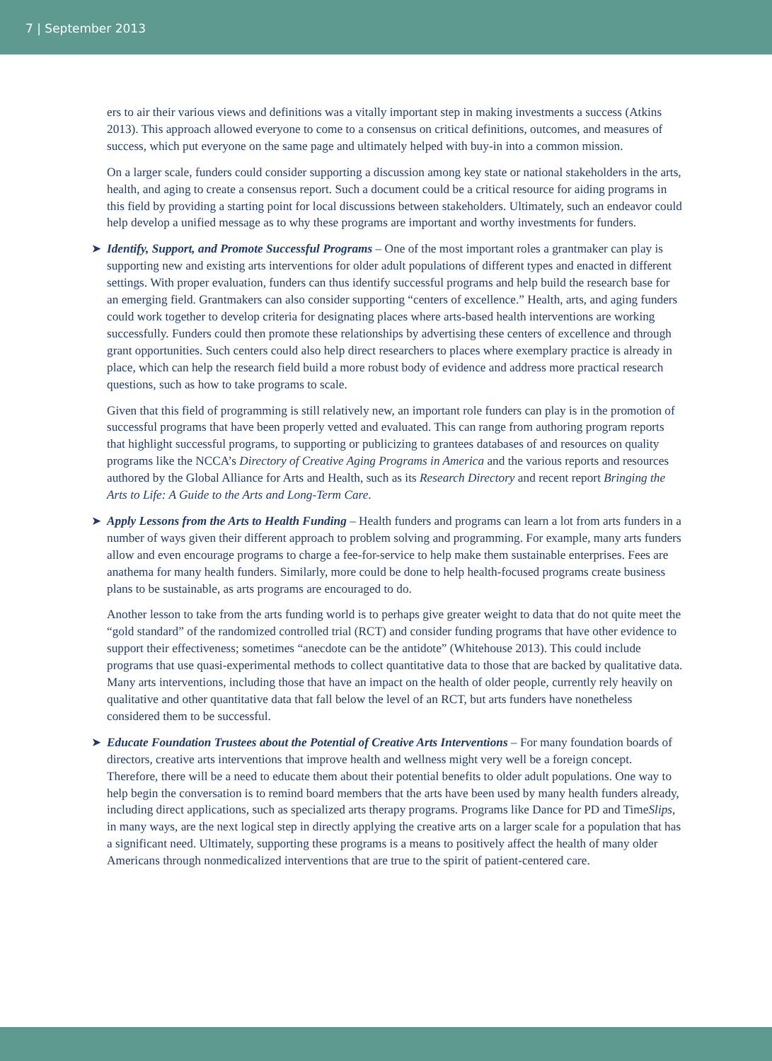7 | September 2013
ers to air their various views and definitions was a vitally important step in making investments a success (Atkins 2013). This approach allowed everyone to come to a consensus on critical definitions, outcomes, and measures of success, which put everyone on the same page and ultimately helped with buy-in into a common mission.
On a larger scale, funders could consider supporting a discussion among key state or national stakeholders in the arts, health, and aging to create a consensus report. Such a document could be a critical resource for aiding programs in this field by providing a starting point for local discussions between stakeholders. Ultimately, such an endeavor could help develop a unified message as to why these programs are important and worthy investments for funders.
➤ Identify, Support, and Promote Successful Programs – One of the most important roles a grantmaker can play is supporting new and existing arts interventions for older adult populations of different types and enacted in different settings. With proper evaluation, funders can thus identify successful programs and help build the research base for an emerging field. Grantmakers can also consider supporting “centers of excellence.” Health, arts, and aging funders could work together to develop criteria for designating places where arts-based health interventions are working successfully. Funders could then promote these relationships by advertising these centers of excellence and through grant opportunities. Such centers could also help direct researchers to places where exemplary practice is already in place, which can help the research field build a more robust body of evidence and address more practical research questions, such as how to take programs to scale.
Given that this field of programming is still relatively new, an important role funders can play is in the promotion of successful programs that have been properly vetted and evaluated. This can range from authoring program reports that highlight successful programs, to supporting or publicizing to grantees databases of and resources on quality programs like the NCCA’s Directory of Creative Aging Programs in America and the various reports and resources authored by the Global Alliance for Arts and Health, such as its Research Directory and recent report Bringing the Arts to Life: A Guide to the Arts and Long-Term Care.
➤ Apply Lessons from the Arts to Health Funding – Health funders and programs can learn a lot from arts funders in a number of ways given their different approach to problem solving and programming. For example, many arts funders allow and even encourage programs to charge a fee-for-service to help make them sustainable enterprises. Fees are anathema for many health funders. Similarly, more could be done to help health-focused programs create business plans to be sustainable, as arts programs are encouraged to do.
Another lesson to take from the arts funding world is to perhaps give greater weight to data that do not quite meet the “gold standard” of the randomized controlled trial (RCT) and consider funding programs that have other evidence to support their effectiveness; sometimes “anecdote can be the antidote” (Whitehouse 2013). This could include programs that use quasi-experimental methods to collect quantitative data to those that are backed by qualitative data. Many arts interventions, including those that have an impact on the health of older people, currently rely heavily on qualitative and other quantitative data that fall below the level of an RCT, but arts funders have nonetheless considered them to be successful.
➤ Educate Foundation Trustees about the Potential of Creative Arts Interventions – For many foundation boards of directors, creative arts interventions that improve health and wellness might very well be a foreign concept. Therefore, there will be a need to educate them about their potential benefits to older adult populations. One way to help begin the conversation is to remind board members that the arts have been used by many health funders already, including direct applications, such as specialized arts therapy programs. Programs like Dance for PD and TimeSlips, in many ways, are the next logical step in directly applying the creative arts on a larger scale for a population that has a significant need. Ultimately, supporting these programs is a means to positively affect the health of many older Americans through nonmedicalized interventions that are true to the spirit of patient-centered care.